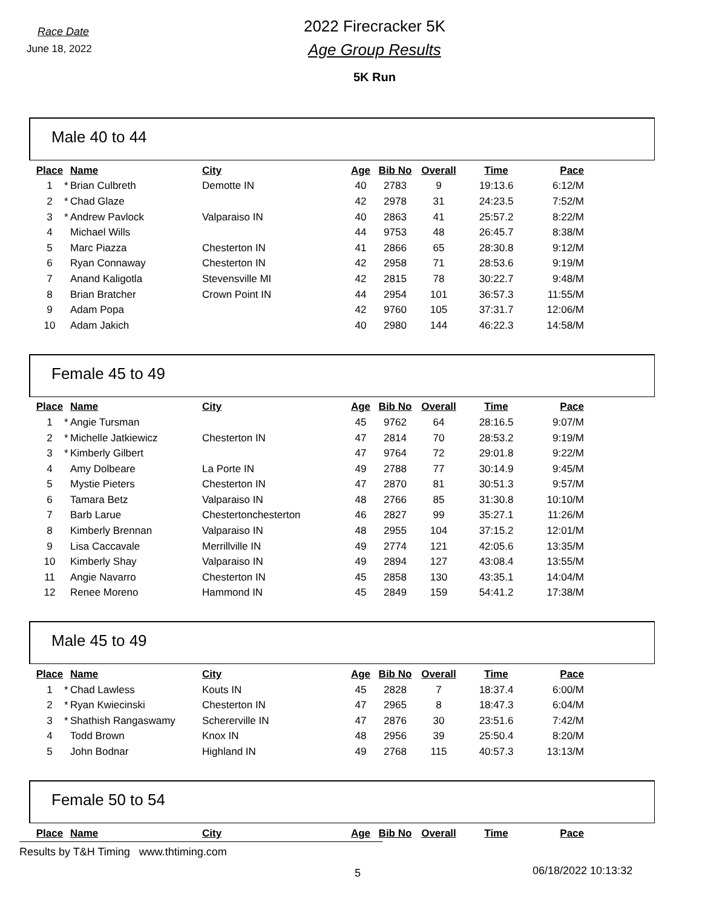Race Date
June 18, 2022
2022 Firecracker 5K
Age Group Results
5K Run
Male 40 to 44
| Place | | Name | City | Age | Bib No | Overall | Time | Pace |
| --- | --- | --- | --- | --- | --- | --- | --- | --- |
| 1 | * | Brian Culbreth | Demotte IN | 40 | 2783 | 9 | 19:13.6 | 6:12/M |
| 2 | * | Chad Glaze | | 42 | 2978 | 31 | 24:23.5 | 7:52/M |
| 3 | * | Andrew Pavlock | Valparaiso IN | 40 | 2863 | 41 | 25:57.2 | 8:22/M |
| 4 | | Michael Wills | | 44 | 9753 | 48 | 26:45.7 | 8:38/M |
| 5 | | Marc Piazza | Chesterton IN | 41 | 2866 | 65 | 28:30.8 | 9:12/M |
| 6 | | Ryan Connaway | Chesterton IN | 42 | 2958 | 71 | 28:53.6 | 9:19/M |
| 7 | | Anand Kaligotla | Stevensville MI | 42 | 2815 | 78 | 30:22.7 | 9:48/M |
| 8 | | Brian Bratcher | Crown Point IN | 44 | 2954 | 101 | 36:57.3 | 11:55/M |
| 9 | | Adam Popa | | 42 | 9760 | 105 | 37:31.7 | 12:06/M |
| 10 | | Adam Jakich | | 40 | 2980 | 144 | 46:22.3 | 14:58/M |
Female 45 to 49
| Place | | Name | City | Age | Bib No | Overall | Time | Pace |
| --- | --- | --- | --- | --- | --- | --- | --- | --- |
| 1 | * | Angie Tursman | | 45 | 9762 | 64 | 28:16.5 | 9:07/M |
| 2 | * | Michelle Jatkiewicz | Chesterton IN | 47 | 2814 | 70 | 28:53.2 | 9:19/M |
| 3 | * | Kimberly Gilbert | | 47 | 9764 | 72 | 29:01.8 | 9:22/M |
| 4 | | Amy Dolbeare | La Porte IN | 49 | 2788 | 77 | 30:14.9 | 9:45/M |
| 5 | | Mystie Pieters | Chesterton IN | 47 | 2870 | 81 | 30:51.3 | 9:57/M |
| 6 | | Tamara Betz | Valparaiso IN | 48 | 2766 | 85 | 31:30.8 | 10:10/M |
| 7 | | Barb Larue | Chestertonchesterton | 46 | 2827 | 99 | 35:27.1 | 11:26/M |
| 8 | | Kimberly Brennan | Valparaiso IN | 48 | 2955 | 104 | 37:15.2 | 12:01/M |
| 9 | | Lisa Caccavale | Merrillville IN | 49 | 2774 | 121 | 42:05.6 | 13:35/M |
| 10 | | Kimberly Shay | Valparaiso IN | 49 | 2894 | 127 | 43:08.4 | 13:55/M |
| 11 | | Angie Navarro | Chesterton IN | 45 | 2858 | 130 | 43:35.1 | 14:04/M |
| 12 | | Renee Moreno | Hammond IN | 45 | 2849 | 159 | 54:41.2 | 17:38/M |
Male 45 to 49
| Place | | Name | City | Age | Bib No | Overall | Time | Pace |
| --- | --- | --- | --- | --- | --- | --- | --- | --- |
| 1 | * | Chad Lawless | Kouts IN | 45 | 2828 | 7 | 18:37.4 | 6:00/M |
| 2 | * | Ryan Kwiecinski | Chesterton IN | 47 | 2965 | 8 | 18:47.3 | 6:04/M |
| 3 | * | Shathish Rangaswamy | Schererville IN | 47 | 2876 | 30 | 23:51.6 | 7:42/M |
| 4 | | Todd Brown | Knox IN | 48 | 2956 | 39 | 25:50.4 | 8:20/M |
| 5 | | John Bodnar | Highland IN | 49 | 2768 | 115 | 40:57.3 | 13:13/M |
Female 50 to 54
| Place | | Name | City | Age | Bib No | Overall | Time | Pace |
| --- | --- | --- | --- | --- | --- | --- | --- | --- |
Results by T&H Timing www.thtiming.com
5 06/18/2022 10:13:32